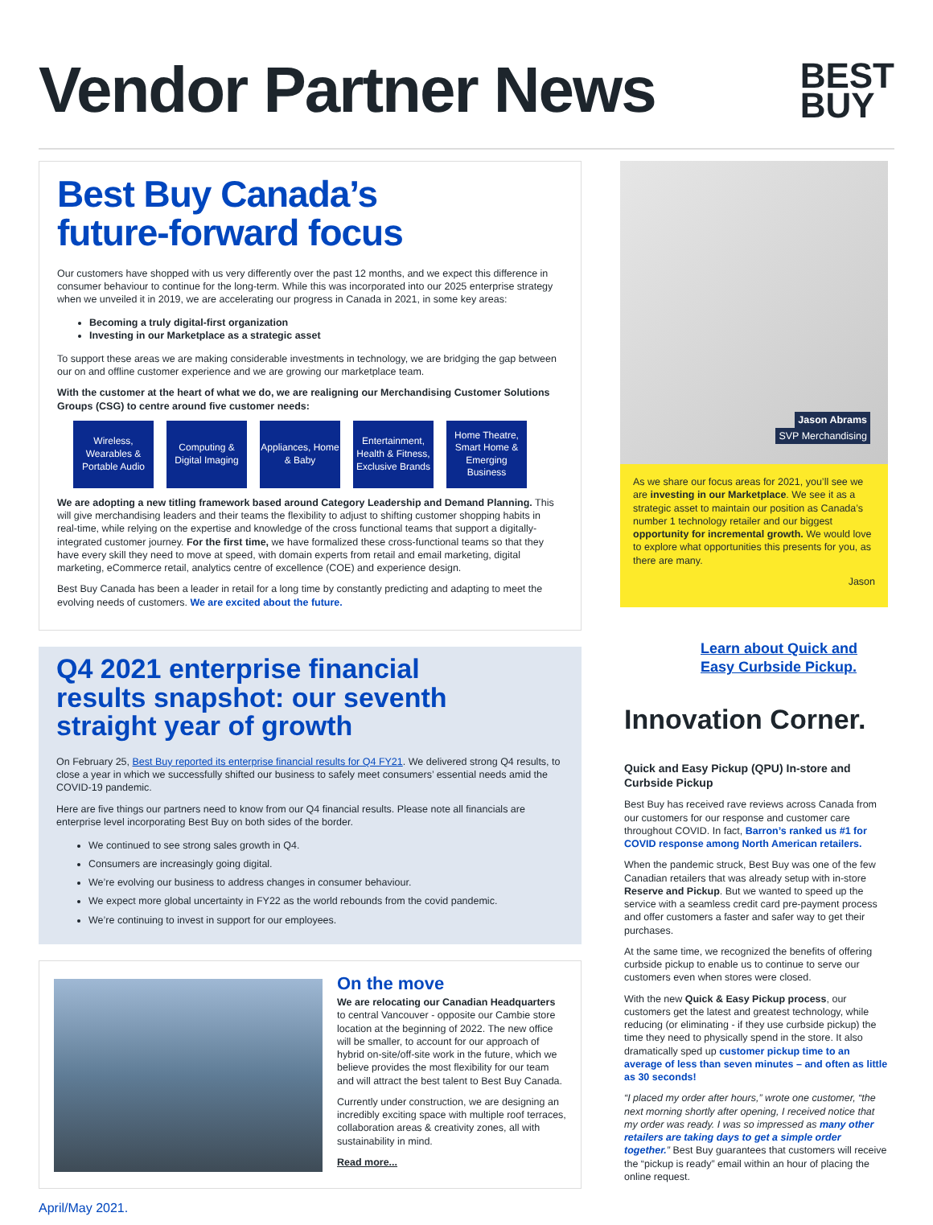Vendor Partner News
BEST
BUY
Best Buy Canada’s
future-forward focus
Our customers have shopped with us very differently over the past 12 months, and we expect this difference in consumer behaviour to continue for the long-term. While this was incorporated into our 2025 enterprise strategy when we unveiled it in 2019, we are accelerating our progress in Canada in 2021, in some key areas:
Becoming a truly digital-first organization
Investing in our Marketplace as a strategic asset
To support these areas we are making considerable investments in technology, we are bridging the gap between our on and offline customer experience and we are growing our marketplace team.
With the customer at the heart of what we do, we are realigning our Merchandising Customer Solutions Groups (CSG) to centre around five customer needs:
Wireless, Wearables & Portable Audio
Computing & Digital Imaging
Appliances, Home & Baby
Entertainment, Health & Fitness, Exclusive Brands
Home Theatre, Smart Home & Emerging Business
We are adopting a new titling framework based around Category Leadership and Demand Planning. This will give merchandising leaders and their teams the flexibility to adjust to shifting customer shopping habits in real-time, while relying on the expertise and knowledge of the cross functional teams that support a digitally-integrated customer journey. For the first time, we have formalized these cross-functional teams so that they have every skill they need to move at speed, with domain experts from retail and email marketing, digital marketing, eCommerce retail, analytics centre of excellence (COE) and experience design.
Best Buy Canada has been a leader in retail for a long time by constantly predicting and adapting to meet the evolving needs of customers. We are excited about the future.
Q4 2021 enterprise financial
results snapshot: our seventh
straight year of growth
On February 25, Best Buy reported its enterprise financial results for Q4 FY21. We delivered strong Q4 results, to close a year in which we successfully shifted our business to safely meet consumers’ essential needs amid the COVID-19 pandemic.
Here are five things our partners need to know from our Q4 financial results. Please note all financials are enterprise level incorporating Best Buy on both sides of the border.
We continued to see strong sales growth in Q4.
Consumers are increasingly going digital.
We’re evolving our business to address changes in consumer behaviour.
We expect more global uncertainty in FY22 as the world rebounds from the covid pandemic.
We’re continuing to invest in support for our employees.
On the move
We are relocating our Canadian Headquarters to central Vancouver - opposite our Cambie store location at the beginning of 2022. The new office will be smaller, to account for our approach of hybrid on-site/off-site work in the future, which we believe provides the most flexibility for our team and will attract the best talent to Best Buy Canada.
Currently under construction, we are designing an incredibly exciting space with multiple roof terraces, collaboration areas & creativity zones, all with sustainability in mind.
Read more...
April/May 2021.
Jason Abrams
SVP Merchandising
As we share our focus areas for 2021, you’ll see we are investing in our Marketplace. We see it as a strategic asset to maintain our position as Canada’s number 1 technology retailer and our biggest opportunity for incremental growth. We would love to explore what opportunities this presents for you, as there are many.
Jason
Learn about Quick and Easy Curbside Pickup.
Innovation Corner.
Quick and Easy Pickup (QPU) In-store and Curbside Pickup
Best Buy has received rave reviews across Canada from our customers for our response and customer care throughout COVID. In fact, Barron’s ranked us #1 for COVID response among North American retailers.
When the pandemic struck, Best Buy was one of the few Canadian retailers that was already setup with in-store Reserve and Pickup. But we wanted to speed up the service with a seamless credit card pre-payment process and offer customers a faster and safer way to get their purchases.
At the same time, we recognized the benefits of offering curbside pickup to enable us to continue to serve our customers even when stores were closed.
With the new Quick & Easy Pickup process, our customers get the latest and greatest technology, while reducing (or eliminating - if they use curbside pickup) the time they need to physically spend in the store. It also dramatically sped up customer pickup time to an average of less than seven minutes – and often as little as 30 seconds!
“I placed my order after hours,” wrote one customer, “the next morning shortly after opening, I received notice that my order was ready. I was so impressed as many other retailers are taking days to get a simple order together.” Best Buy guarantees that customers will receive the “pickup is ready” email within an hour of placing the online request.